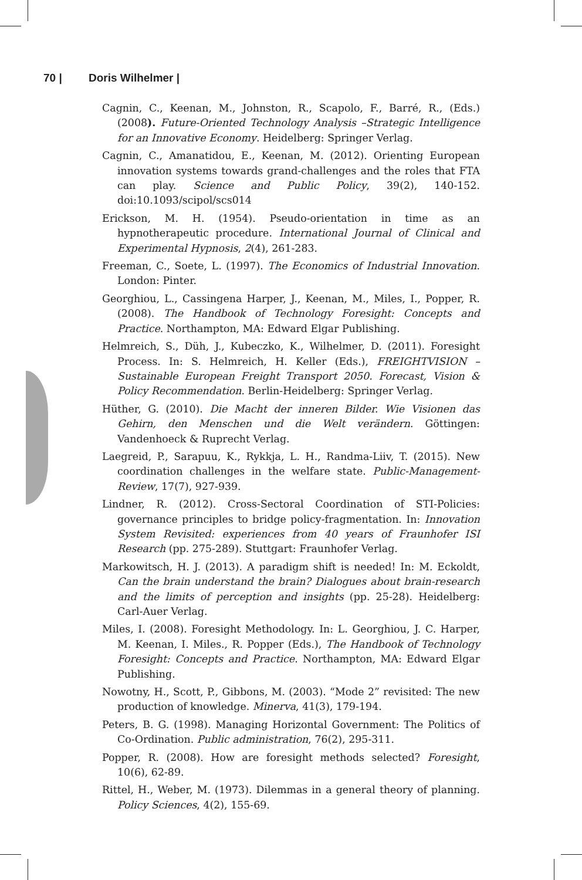70 | Doris Wilhelmer |
Cagnin, C., Keenan, M., Johnston, R., Scapolo, F., Barré, R., (Eds.) (2008). Future-Oriented Technology Analysis –Strategic Intelligence for an Innovative Economy. Heidelberg: Springer Verlag.
Cagnin, C., Amanatidou, E., Keenan, M. (2012). Orienting European innovation systems towards grand-challenges and the roles that FTA can play. Science and Public Policy, 39(2), 140-152. doi:10.1093/scipol/scs014
Erickson, M. H. (1954). Pseudo-orientation in time as an hypnotherapeutic procedure. International Journal of Clinical and Experimental Hypnosis, 2(4), 261-283.
Freeman, C., Soete, L. (1997). The Economics of Industrial Innovation. London: Pinter.
Georghiou, L., Cassingena Harper, J., Keenan, M., Miles, I., Popper, R. (2008). The Handbook of Technology Foresight: Concepts and Practice. Northampton, MA: Edward Elgar Publishing.
Helmreich, S., Düh, J., Kubeczko, K., Wilhelmer, D. (2011). Foresight Process. In: S. Helmreich, H. Keller (Eds.), FREIGHTVISION – Sustainable European Freight Transport 2050. Forecast, Vision & Policy Recommendation. Berlin-Heidelberg: Springer Verlag.
Hüther, G. (2010). Die Macht der inneren Bilder. Wie Visionen das Gehirn, den Menschen und die Welt verändern. Göttingen: Vandenhoeck & Ruprecht Verlag.
Laegreid, P., Sarapuu, K., Rykkja, L. H., Randma-Liiv, T. (2015). New coordination challenges in the welfare state. Public-Management-Review, 17(7), 927-939.
Lindner, R. (2012). Cross-Sectoral Coordination of STI-Policies: governance principles to bridge policy-fragmentation. In: Innovation System Revisited: experiences from 40 years of Fraunhofer ISI Research (pp. 275-289). Stuttgart: Fraunhofer Verlag.
Markowitsch, H. J. (2013). A paradigm shift is needed! In: M. Eckoldt, Can the brain understand the brain? Dialogues about brain-research and the limits of perception and insights (pp. 25-28). Heidelberg: Carl-Auer Verlag.
Miles, I. (2008). Foresight Methodology. In: L. Georghiou, J. C. Harper, M. Keenan, I. Miles., R. Popper (Eds.), The Handbook of Technology Foresight: Concepts and Practice. Northampton, MA: Edward Elgar Publishing.
Nowotny, H., Scott, P., Gibbons, M. (2003). “Mode 2” revisited: The new production of knowledge. Minerva, 41(3), 179-194.
Peters, B. G. (1998). Managing Horizontal Government: The Politics of Co-Ordination. Public administration, 76(2), 295-311.
Popper, R. (2008). How are foresight methods selected? Foresight, 10(6), 62-89.
Rittel, H., Weber, M. (1973). Dilemmas in a general theory of planning. Policy Sciences, 4(2), 155-69.